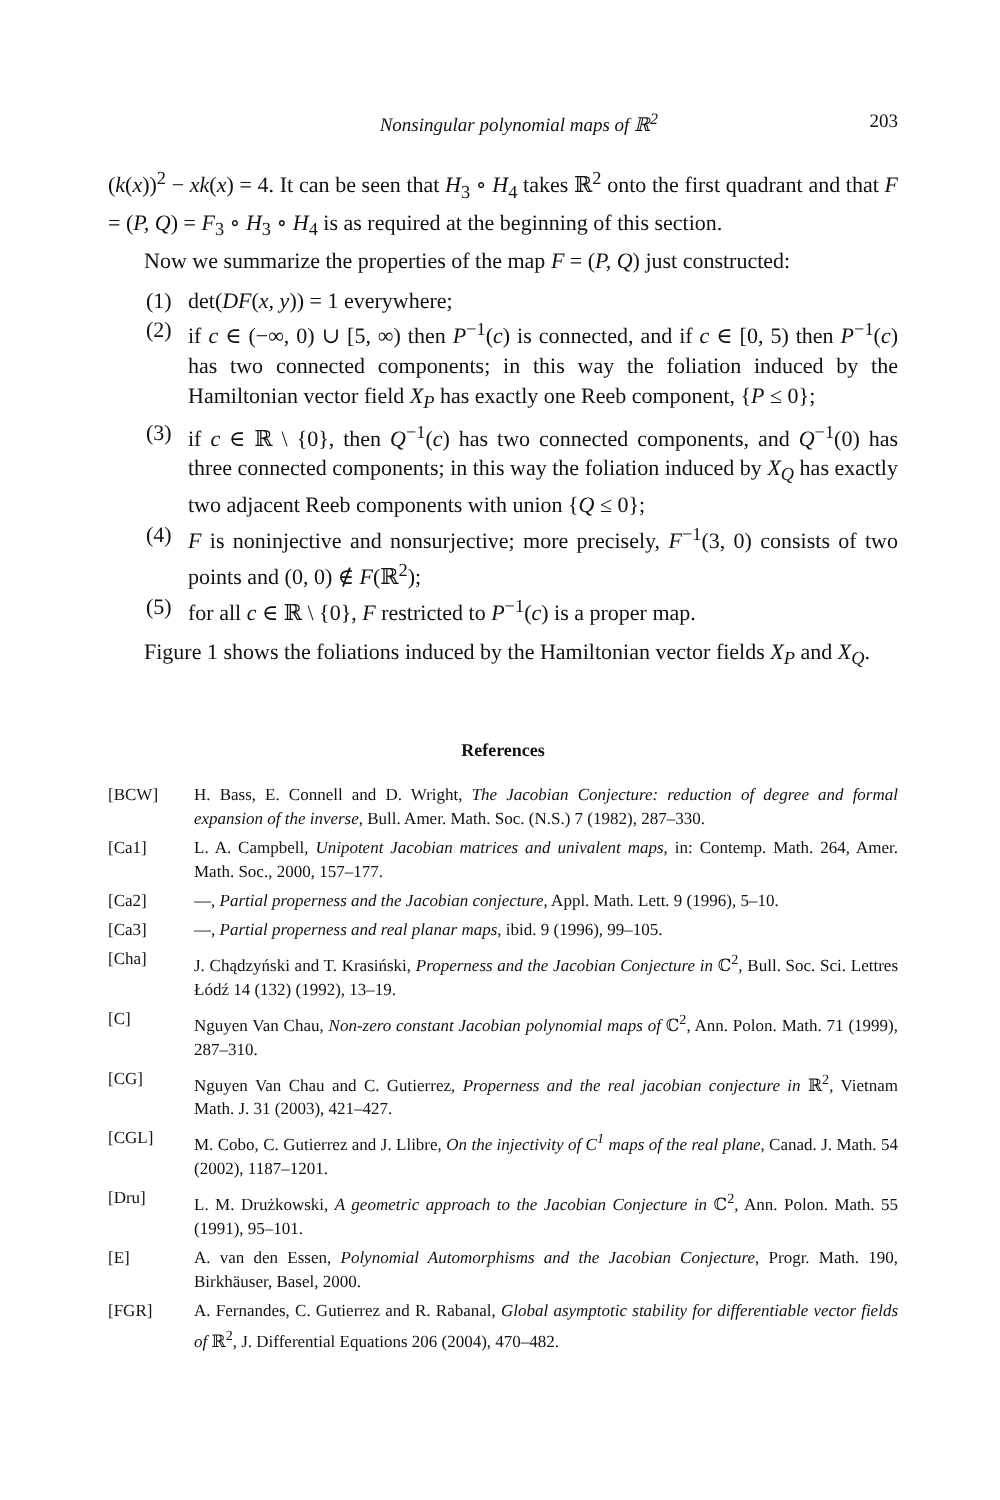Nonsingular polynomial maps of ℝ<sup>2</sup> 203
(k(x))<sup>2</sup> − xk(x) = 4. It can be seen that H<sub>3</sub> ∘ H<sub>4</sub> takes ℝ<sup>2</sup> onto the first quadrant and that F = (P, Q) = F<sub>3</sub> ∘ H<sub>3</sub> ∘ H<sub>4</sub> is as required at the beginning of this section.
Now we summarize the properties of the map F = (P, Q) just constructed:
(1) det(DF(x, y)) = 1 everywhere;
(2) if c ∈ (−∞, 0) ∪ [5, ∞) then P<sup>−1</sup>(c) is connected, and if c ∈ [0, 5) then P<sup>−1</sup>(c) has two connected components; in this way the foliation induced by the Hamiltonian vector field X<sub>P</sub> has exactly one Reeb component, {P ≤ 0};
(3) if c ∈ ℝ \ {0}, then Q<sup>−1</sup>(c) has two connected components, and Q<sup>−1</sup>(0) has three connected components; in this way the foliation induced by X<sub>Q</sub> has exactly two adjacent Reeb components with union {Q ≤ 0};
(4) F is noninjective and nonsurjective; more precisely, F<sup>−1</sup>(3, 0) consists of two points and (0, 0) ∉ F(ℝ<sup>2</sup>);
(5) for all c ∈ ℝ \ {0}, F restricted to P<sup>−1</sup>(c) is a proper map.
Figure 1 shows the foliations induced by the Hamiltonian vector fields X<sub>P</sub> and X<sub>Q</sub>.
References
[BCW] H. Bass, E. Connell and D. Wright, The Jacobian Conjecture: reduction of degree and formal expansion of the inverse, Bull. Amer. Math. Soc. (N.S.) 7 (1982), 287–330.
[Ca1] L. A. Campbell, Unipotent Jacobian matrices and univalent maps, in: Contemp. Math. 264, Amer. Math. Soc., 2000, 157–177.
[Ca2] —, Partial properness and the Jacobian conjecture, Appl. Math. Lett. 9 (1996), 5–10.
[Ca3] —, Partial properness and real planar maps, ibid. 9 (1996), 99–105.
[Cha] J. Chądzyński and T. Krasiński, Properness and the Jacobian Conjecture in ℂ<sup>2</sup>, Bull. Soc. Sci. Lettres Łódź 14 (132) (1992), 13–19.
[C] Nguyen Van Chau, Non-zero constant Jacobian polynomial maps of ℂ<sup>2</sup>, Ann. Polon. Math. 71 (1999), 287–310.
[CG] Nguyen Van Chau and C. Gutierrez, Properness and the real jacobian conjecture in ℝ<sup>2</sup>, Vietnam Math. J. 31 (2003), 421–427.
[CGL] M. Cobo, C. Gutierrez and J. Llibre, On the injectivity of C<sup>1</sup> maps of the real plane, Canad. J. Math. 54 (2002), 1187–1201.
[Dru] L. M. Drużkowski, A geometric approach to the Jacobian Conjecture in ℂ<sup>2</sup>, Ann. Polon. Math. 55 (1991), 95–101.
[E] A. van den Essen, Polynomial Automorphisms and the Jacobian Conjecture, Progr. Math. 190, Birkhäuser, Basel, 2000.
[FGR] A. Fernandes, C. Gutierrez and R. Rabanal, Global asymptotic stability for differentiable vector fields of ℝ<sup>2</sup>, J. Differential Equations 206 (2004), 470–482.